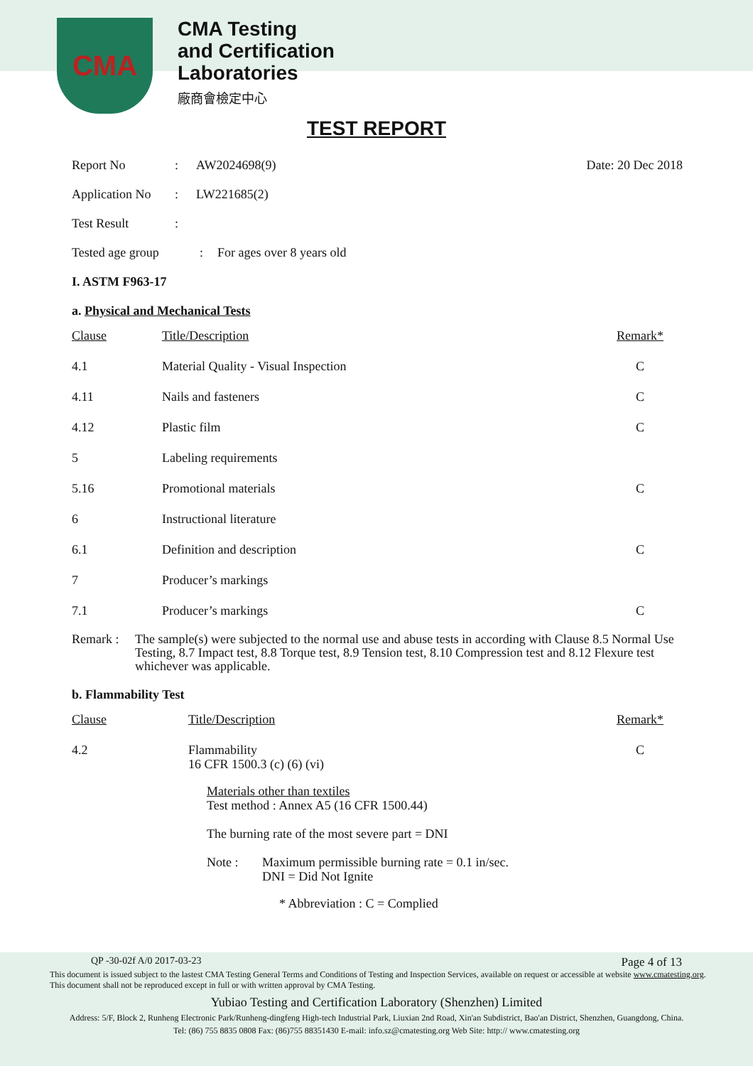CMA
CMA Testing
and Certification
Laboratories
廠商會檢定中心
TEST REPORT
Report No: AW2024698(9) Date: 20 Dec 2018
Application No: LW221685(2)
Test Result:
Tested age group: For ages over 8 years old
I. ASTM F963-17
a. Physical and Mechanical Tests
| Clause | Title/Description | Remark* |
| 4.1 | Material Quality - Visual Inspection | C |
| 4.11 | Nails and fasteners | C |
| 4.12 | Plastic film | C |
| 5 | Labeling requirements | |
| 5.16 | Promotional materials | C |
| 6 | Instructional literature | |
| 6.1 | Definition and description | C |
| 7 | Producer’s markings | |
| 7.1 | Producer’s markings | C |
Remark : The sample(s) were subjected to the normal use and abuse tests in according with Clause 8.5 Normal Use Testing, 8.7 Impact test, 8.8 Torque test, 8.9 Tension test, 8.10 Compression test and 8.12 Flexure test whichever was applicable.
b. Flammability Test
| Clause | Title/Description | Remark* |
| 4.2 | Flammability 16 CFR 1500.3 (c) (6) (vi) | C |
Materials other than textiles
Test method : Annex A5 (16 CFR 1500.44)
The burning rate of the most severe part = DNI
Note : Maximum permissible burning rate = 0.1 in/sec.
DNI = Did Not Ignite
* Abbreviation : C = Complied
QP -30-02f A/0 2017-03-23 Page 4 of 13
This document is issued subject to the lastest CMA Testing General Terms and Conditions of Testing and Inspection Services, available on request or accessible at website www.cmatesting.org.
This document shall not be reproduced except in full or with written approval by CMA Testing.
Yubiao Testing and Certification Laboratory (Shenzhen) Limited
Address: 5/F, Block 2, Runheng Electronic Park/Runheng-dingfeng High-tech Industrial Park, Liuxian 2nd Road, Xin'an Subdistrict, Bao'an District, Shenzhen, Guangdong, China.
Tel: (86) 755 8835 0808 Fax: (86)755 88351430 E-mail: info.sz@cmatesting.org Web Site: http:// www.cmatesting.org